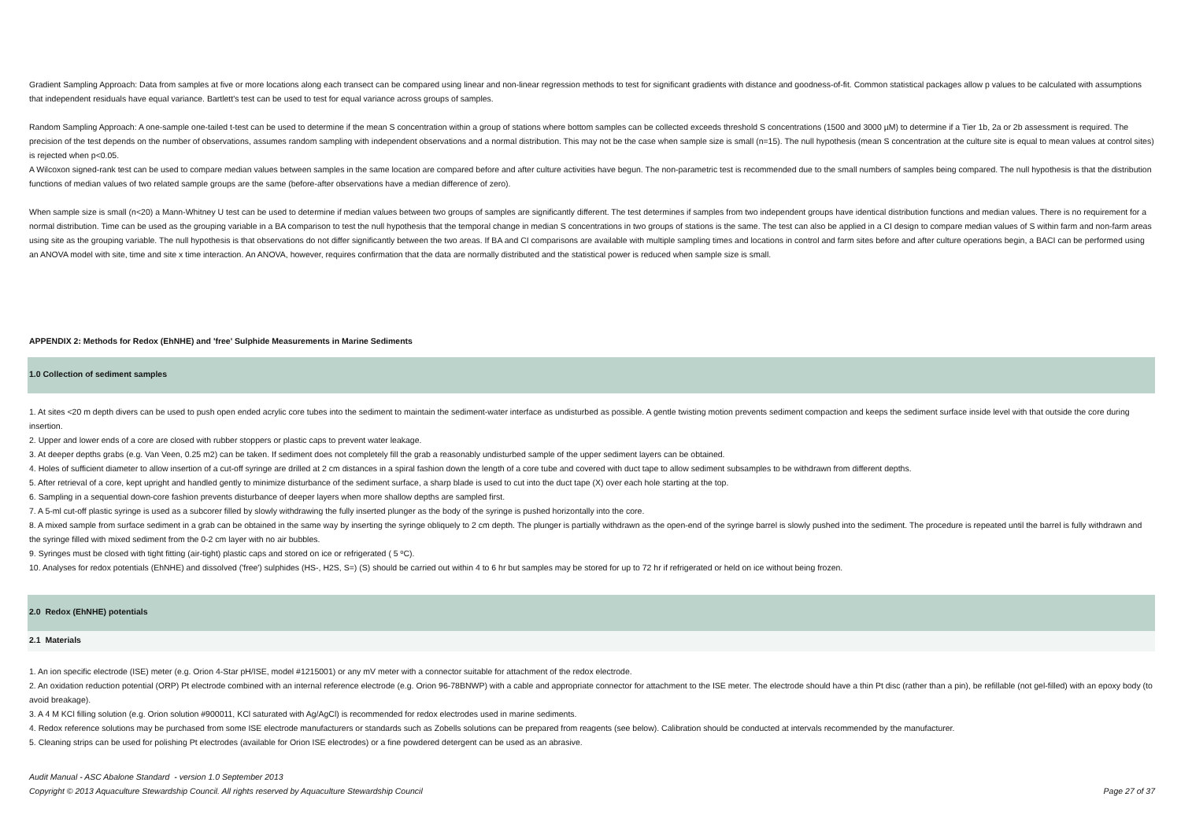Gradient Sampling Approach: Data from samples at five or more locations along each transect can be compared using linear and non-linear regression methods to test for significant gradients with distance and goodness-of-fit. Common statistical packages allow p values to be calculated with assumptions that independent residuals have equal variance. Bartlett's test can be used to test for equal variance across groups of samples.
Random Sampling Approach: A one-sample one-tailed t-test can be used to determine if the mean S concentration within a group of stations where bottom samples can be collected exceeds threshold S concentrations (1500 and 3000 µM) to determine if a Tier 1b, 2a or 2b assessment is required. The precision of the test depends on the number of observations, assumes random sampling with independent observations and a normal distribution. This may not be the case when sample size is small (n=15). The null hypothesis (mean S concentration at the culture site is equal to mean values at control sites) is rejected when p<0.05.
A Wilcoxon signed-rank test can be used to compare median values between samples in the same location are compared before and after culture activities have begun. The non-parametric test is recommended due to the small numbers of samples being compared. The null hypothesis is that the distribution functions of median values of two related sample groups are the same (before-after observations have a median difference of zero).
When sample size is small (n<20) a Mann-Whitney U test can be used to determine if median values between two groups of samples are significantly different. The test determines if samples from two independent groups have identical distribution functions and median values. There is no requirement for a normal distribution. Time can be used as the grouping variable in a BA comparison to test the null hypothesis that the temporal change in median S concentrations in two groups of stations is the same. The test can also be applied in a CI design to compare median values of S within farm and non-farm areas using site as the grouping variable. The null hypothesis is that observations do not differ significantly between the two areas. If BA and CI comparisons are available with multiple sampling times and locations in control and farm sites before and after culture operations begin, a BACI can be performed using an ANOVA model with site, time and site x time interaction. An ANOVA, however, requires confirmation that the data are normally distributed and the statistical power is reduced when sample size is small.
APPENDIX 2: Methods for Redox (EhNHE) and 'free' Sulphide Measurements in Marine Sediments
1.0 Collection of sediment samples
1. At sites <20 m depth divers can be used to push open ended acrylic core tubes into the sediment to maintain the sediment-water interface as undisturbed as possible. A gentle twisting motion prevents sediment compaction and keeps the sediment surface inside level with that outside the core during insertion.
2. Upper and lower ends of a core are closed with rubber stoppers or plastic caps to prevent water leakage.
3. At deeper depths grabs (e.g. Van Veen, 0.25 m2) can be taken. If sediment does not completely fill the grab a reasonably undisturbed sample of the upper sediment layers can be obtained.
4. Holes of sufficient diameter to allow insertion of a cut-off syringe are drilled at 2 cm distances in a spiral fashion down the length of a core tube and covered with duct tape to allow sediment subsamples to be withdrawn from different depths.
5. After retrieval of a core, kept upright and handled gently to minimize disturbance of the sediment surface, a sharp blade is used to cut into the duct tape (X) over each hole starting at the top.
6. Sampling in a sequential down-core fashion prevents disturbance of deeper layers when more shallow depths are sampled first.
7. A 5-ml cut-off plastic syringe is used as a subcorer filled by slowly withdrawing the fully inserted plunger as the body of the syringe is pushed horizontally into the core.
8. A mixed sample from surface sediment in a grab can be obtained in the same way by inserting the syringe obliquely to 2 cm depth. The plunger is partially withdrawn as the open-end of the syringe barrel is slowly pushed into the sediment. The procedure is repeated until the barrel is fully withdrawn and the syringe filled with mixed sediment from the 0-2 cm layer with no air bubbles.
9. Syringes must be closed with tight fitting (air-tight) plastic caps and stored on ice or refrigerated ( 5 ºC).
10. Analyses for redox potentials (EhNHE) and dissolved ('free') sulphides (HS-, H2S, S=) (S) should be carried out within 4 to 6 hr but samples may be stored for up to 72 hr if refrigerated or held on ice without being frozen.
2.0 Redox (EhNHE) potentials
2.1 Materials
1. An ion specific electrode (ISE) meter (e.g. Orion 4-Star pH/ISE, model #1215001) or any mV meter with a connector suitable for attachment of the redox electrode.
2. An oxidation reduction potential (ORP) Pt electrode combined with an internal reference electrode (e.g. Orion 96-78BNWP) with a cable and appropriate connector for attachment to the ISE meter. The electrode should have a thin Pt disc (rather than a pin), be refillable (not gel-filled) with an epoxy body (to avoid breakage).
3. A 4 M KCl filling solution (e.g. Orion solution #900011, KCl saturated with Ag/AgCl) is recommended for redox electrodes used in marine sediments.
4. Redox reference solutions may be purchased from some ISE electrode manufacturers or standards such as Zobells solutions can be prepared from reagents (see below). Calibration should be conducted at intervals recommended by the manufacturer.
5. Cleaning strips can be used for polishing Pt electrodes (available for Orion ISE electrodes) or a fine powdered detergent can be used as an abrasive.
Audit Manual - ASC Abalone Standard - version 1.0 September 2013
Copyright © 2013 Aquaculture Stewardship Council. All rights reserved by Aquaculture Stewardship Council Page 27 of 37